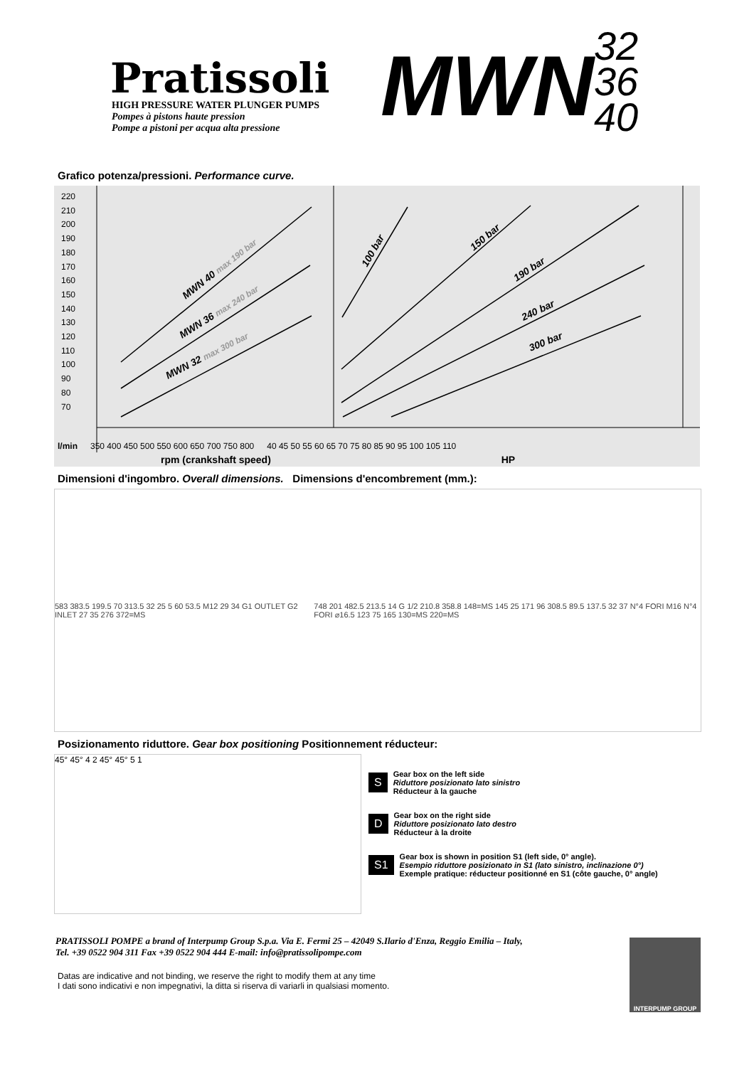Pratissoli
HIGH PRESSURE WATER PLUNGER PUMPS
Pompes à pistons haute pression
Pompe a pistoni per acqua alta pressione
MWN
32
36
40
Grafico potenza/pressioni. Performance curve.
220
210
200
190
180
170
160
150
140
130
120
110
100
90
80
70
MWN 40 max 190 bar
MWN 36 max 240 bar
MWN 32 max 300 bar
100 bar
150 bar
190 bar
240 bar
300 bar
l/min 350 400 450 500 550 600 650 700 750 800 40 45 50 55 60 65 70 75 80 85 90 95 100 105 110
rpm (crankshaft speed) HP
Dimensioni d'ingombro. Overall dimensions. Dimensions d'encombrement (mm.):
583 383.5 199.5 70 313.5 32 25 5 60 53.5 M12 29 34 G1 OUTLET G2 INLET 27 35 276 372=MS
748 201 482.5 213.5 14 G 1/2 210.8 358.8 148=MS 145 25 171 96 308.5 89.5 137.5 32 37 N°4 FORI M16 N°4 FORI ⌀16.5 123 75 165 130=MS 220=MS
Posizionamento riduttore. Gear box positioning Positionnement réducteur:
45° 45° 4 2 45° 45° 5 1
S Gear box on the left side
Riduttore posizionato lato sinistro
Réducteur à la gauche
D Gear box on the right side
Riduttore posizionato lato destro
Réducteur à la droite
S1 Gear box is shown in position S1 (left side, 0° angle).
Esempio riduttore posizionato in S1 (lato sinistro, inclinazione 0°)
Exemple pratique: réducteur positionné en S1 (côte gauche, 0° angle)
PRATISSOLI POMPE a brand of Interpump Group S.p.a. Via E. Fermi 25 – 42049 S.Ilario d'Enza, Reggio Emilia – Italy,
Tel. +39 0522 904 311 Fax +39 0522 904 444 E-mail: info@pratissolipompe.com
Datas are indicative and not binding, we reserve the right to modify them at any time
I dati sono indicativi e non impegnativi, la ditta si riserva di variarli in qualsiasi momento.
INTERPUMP GROUP